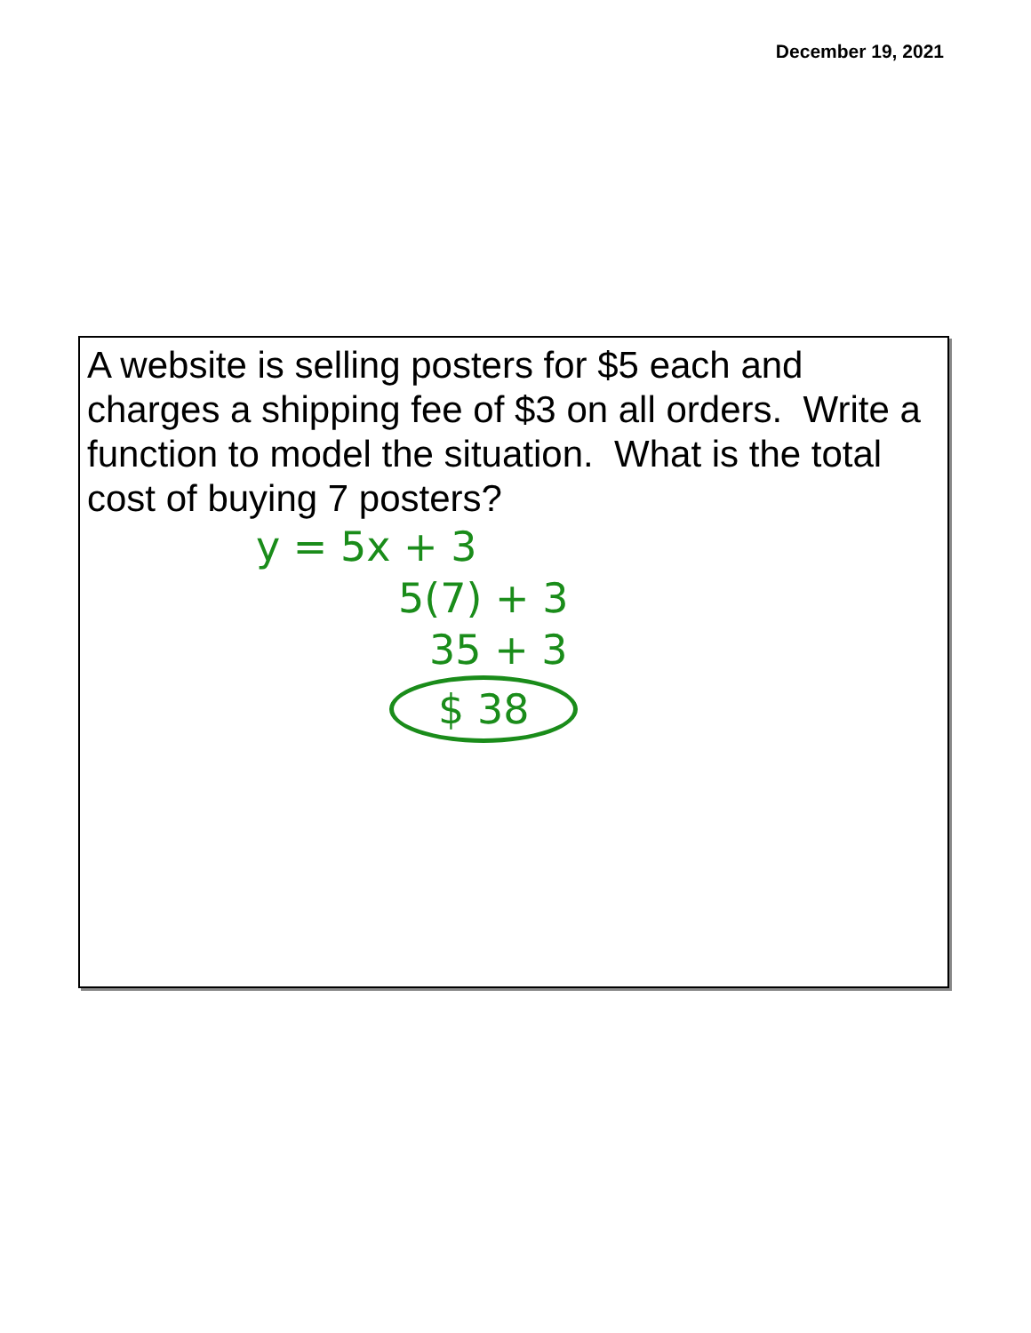December 19, 2021
A website is selling posters for $5 each and charges a shipping fee of $3 on all orders. Write a function to model the situation. What is the total cost of buying 7 posters?
y = 5x + 3
5(7) + 3
35 + 3
$ 38